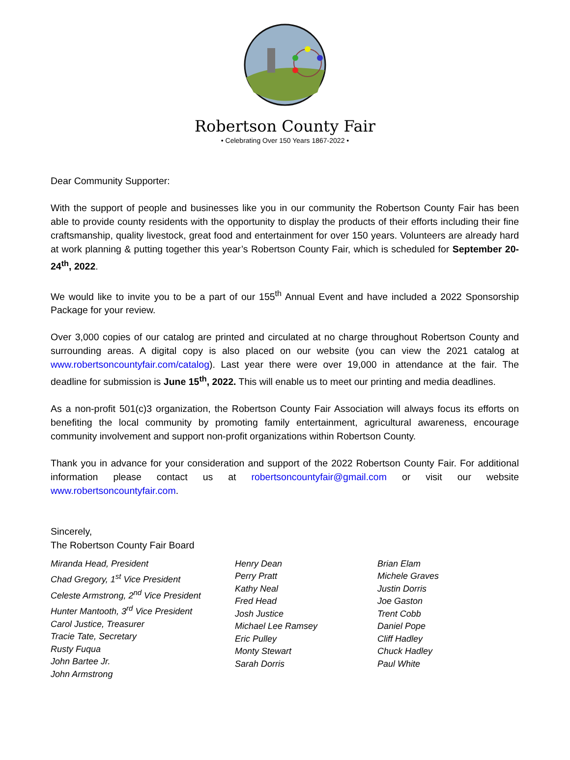Robertson County Fair
• Celebrating Over 150 Years 1867-2022 •
Dear Community Supporter:
With the support of people and businesses like you in our community the Robertson County Fair has been able to provide county residents with the opportunity to display the products of their efforts including their fine craftsmanship, quality livestock, great food and entertainment for over 150 years. Volunteers are already hard at work planning & putting together this year’s Robertson County Fair, which is scheduled for September 20-24<sup>th</sup>, 2022.
We would like to invite you to be a part of our 155<sup>th</sup> Annual Event and have included a 2022 Sponsorship Package for your review.
Over 3,000 copies of our catalog are printed and circulated at no charge throughout Robertson County and surrounding areas. A digital copy is also placed on our website (you can view the 2021 catalog at www.robertsoncountyfair.com/catalog). Last year there were over 19,000 in attendance at the fair. The deadline for submission is June 15<sup>th</sup>, 2022. This will enable us to meet our printing and media deadlines.
As a non-profit 501(c)3 organization, the Robertson County Fair Association will always focus its efforts on benefiting the local community by promoting family entertainment, agricultural awareness, encourage community involvement and support non-profit organizations within Robertson County.
Thank you in advance for your consideration and support of the 2022 Robertson County Fair. For additional information please contact us at robertsoncountyfair@gmail.com or visit our website www.robertsoncountyfair.com.
Sincerely,
The Robertson County Fair Board
Miranda Head, President
Chad Gregory, 1<sup>st</sup> Vice President
Celeste Armstrong, 2<sup>nd</sup> Vice President
Hunter Mantooth, 3<sup>rd</sup> Vice President
Carol Justice, Treasurer
Tracie Tate, Secretary
Rusty Fuqua
John Bartee Jr.
John Armstrong
Henry Dean
Perry Pratt
Kathy Neal
Fred Head
Josh Justice
Michael Lee Ramsey
Eric Pulley
Monty Stewart
Sarah Dorris
Brian Elam
Michele Graves
Justin Dorris
Joe Gaston
Trent Cobb
Daniel Pope
Cliff Hadley
Chuck Hadley
Paul White